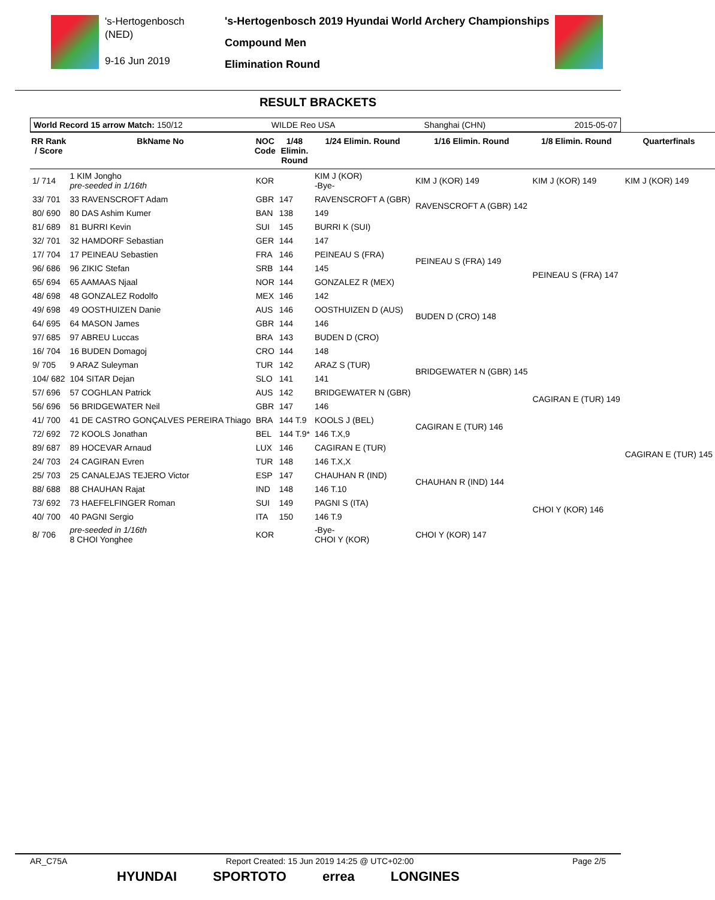's-Hertogenbosch
(NED)
9-16 Jun 2019
's-Hertogenbosch 2019 Hyundai World Archery Championships
Compound Men
Elimination Round
RESULT BRACKETS
World Record 15 arrow Match: 150/12 WILDE Reo USA Shanghai (CHN) 2015-05-07
| RR Rank / Score | BkName No | NOC Code | 1/48 Elimin. Round | 1/24 Elimin. Round | 1/16 Elimin. Round | 1/8 Elimin. Round | Quarterfinals |
| --- | --- | --- | --- | --- | --- | --- | --- |
| 1/ 714 | 1 KIM Jongho pre-seeded in 1/16th | KOR | | KIM J (KOR) -Bye- | KIM J (KOR) 149 | KIM J (KOR) 149 | KIM J (KOR) 149 |
| 33/ 701 | 33 RAVENSCROFT Adam | GBR | 147 | RAVENSCROFT A (GBR) | RAVENSCROFT A (GBR) 142 | | |
| 80/ 690 | 80 DAS Ashim Kumer | BAN | 138 | 149 | | | |
| 81/ 689 | 81 BURRI Kevin | SUI | 145 | BURRI K (SUI) | | | |
| 32/ 701 | 32 HAMDORF Sebastian | GER | 144 | 147 | | | |
| 17/ 704 | 17 PEINEAU Sebastien | FRA | 146 | PEINEAU S (FRA) | PEINEAU S (FRA) 149 | PEINEAU S (FRA) 147 | |
| 96/ 686 | 96 ZIKIC Stefan | SRB | 144 | 145 | | | |
| 65/ 694 | 65 AAMAAS Njaal | NOR | 144 | GONZALEZ R (MEX) | | | |
| 48/ 698 | 48 GONZALEZ Rodolfo | MEX | 146 | 142 | | | |
| 49/ 698 | 49 OOSTHUIZEN Danie | AUS | 146 | OOSTHUIZEN D (AUS) | BUDEN D (CRO) 148 | | |
| 64/ 695 | 64 MASON James | GBR | 144 | 146 | | | |
| 97/ 685 | 97 ABREU Luccas | BRA | 143 | BUDEN D (CRO) | | | |
| 16/ 704 | 16 BUDEN Domagoj | CRO | 144 | 148 | | | |
| 9/ 705 | 9 ARAZ Suleyman | TUR | 142 | ARAZ S (TUR) | BRIDGEWATER N (GBR) 145 | | |
| 104/ 682 | 104 SITAR Dejan | SLO | 141 | 141 | | | |
| 57/ 696 | 57 COGHLAN Patrick | AUS | 142 | BRIDGEWATER N (GBR) | | CAGIRAN E (TUR) 149 | |
| 56/ 696 | 56 BRIDGEWATER Neil | GBR | 147 | 146 | | | |
| 41/ 700 | 41 DE CASTRO GONÇALVES PEREIRA Thiago | BRA | 144 T.9 | KOOLS J (BEL) | CAGIRAN E (TUR) 146 | | |
| 72/ 692 | 72 KOOLS Jonathan | BEL | 144 T.9* | 146 T.X,9 | | | |
| 89/ 687 | 89 HOCEVAR Arnaud | LUX | 146 | CAGIRAN E (TUR) | | | CAGIRAN E (TUR) 145 |
| 24/ 703 | 24 CAGIRAN Evren | TUR | 148 | 146 T.X,X | | | |
| 25/ 703 | 25 CANALEJAS TEJERO Victor | ESP | 147 | CHAUHAN R (IND) | CHAUHAN R (IND) 144 | | |
| 88/ 688 | 88 CHAUHAN Rajat | IND | 148 | 146 T.10 | | | |
| 73/ 692 | 73 HAEFELFINGER Roman | SUI | 149 | PAGNI S (ITA) | | CHOI Y (KOR) 146 | |
| 40/ 700 | 40 PAGNI Sergio | ITA | 150 | 146 T.9 | | | |
| 8/ 706 | pre-seeded in 1/16th 8 CHOI Yonghee | KOR | | -Bye- CHOI Y (KOR) | CHOI Y (KOR) 147 | | |
AR_C75A Report Created: 15 Jun 2019 14:25 @ UTC+02:00 Page 2/5
HYUNDAI SPORTOTO errea LONGINES